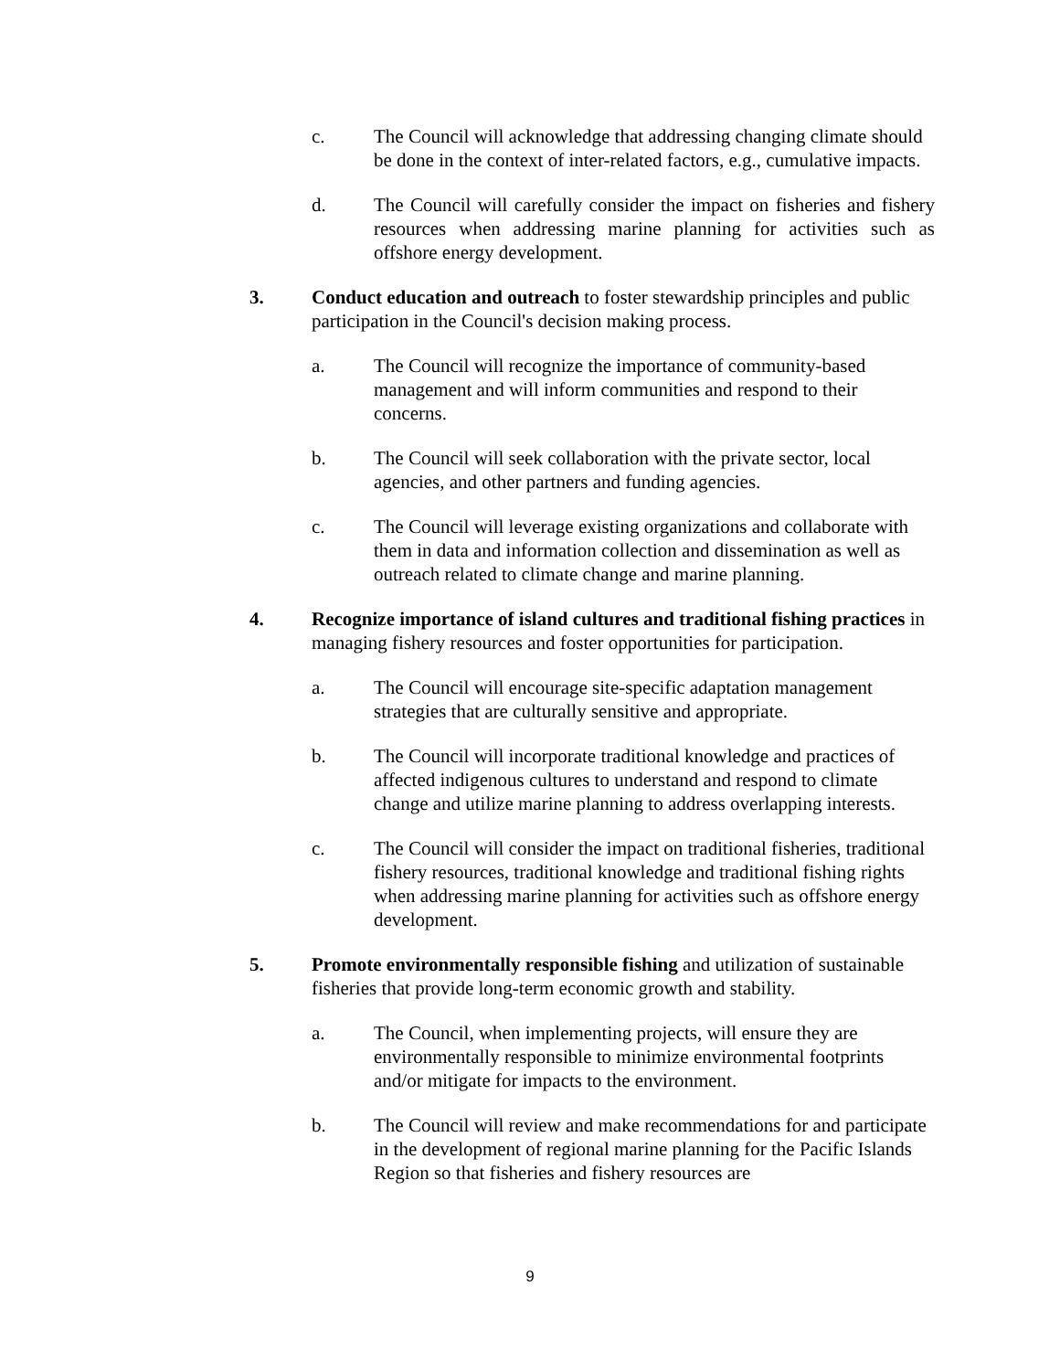c. The Council will acknowledge that addressing changing climate should be done in the context of inter-related factors, e.g., cumulative impacts.
d. The Council will carefully consider the impact on fisheries and fishery resources when addressing marine planning for activities such as offshore energy development.
3. Conduct education and outreach to foster stewardship principles and public participation in the Council's decision making process.
a. The Council will recognize the importance of community-based management and will inform communities and respond to their concerns.
b. The Council will seek collaboration with the private sector, local agencies, and other partners and funding agencies.
c. The Council will leverage existing organizations and collaborate with them in data and information collection and dissemination as well as outreach related to climate change and marine planning.
4. Recognize importance of island cultures and traditional fishing practices in managing fishery resources and foster opportunities for participation.
a. The Council will encourage site-specific adaptation management strategies that are culturally sensitive and appropriate.
b. The Council will incorporate traditional knowledge and practices of affected indigenous cultures to understand and respond to climate change and utilize marine planning to address overlapping interests.
c. The Council will consider the impact on traditional fisheries, traditional fishery resources, traditional knowledge and traditional fishing rights when addressing marine planning for activities such as offshore energy development.
5. Promote environmentally responsible fishing and utilization of sustainable fisheries that provide long-term economic growth and stability.
a. The Council, when implementing projects, will ensure they are environmentally responsible to minimize environmental footprints and/or mitigate for impacts to the environment.
b. The Council will review and make recommendations for and participate in the development of regional marine planning for the Pacific Islands Region so that fisheries and fishery resources are
9